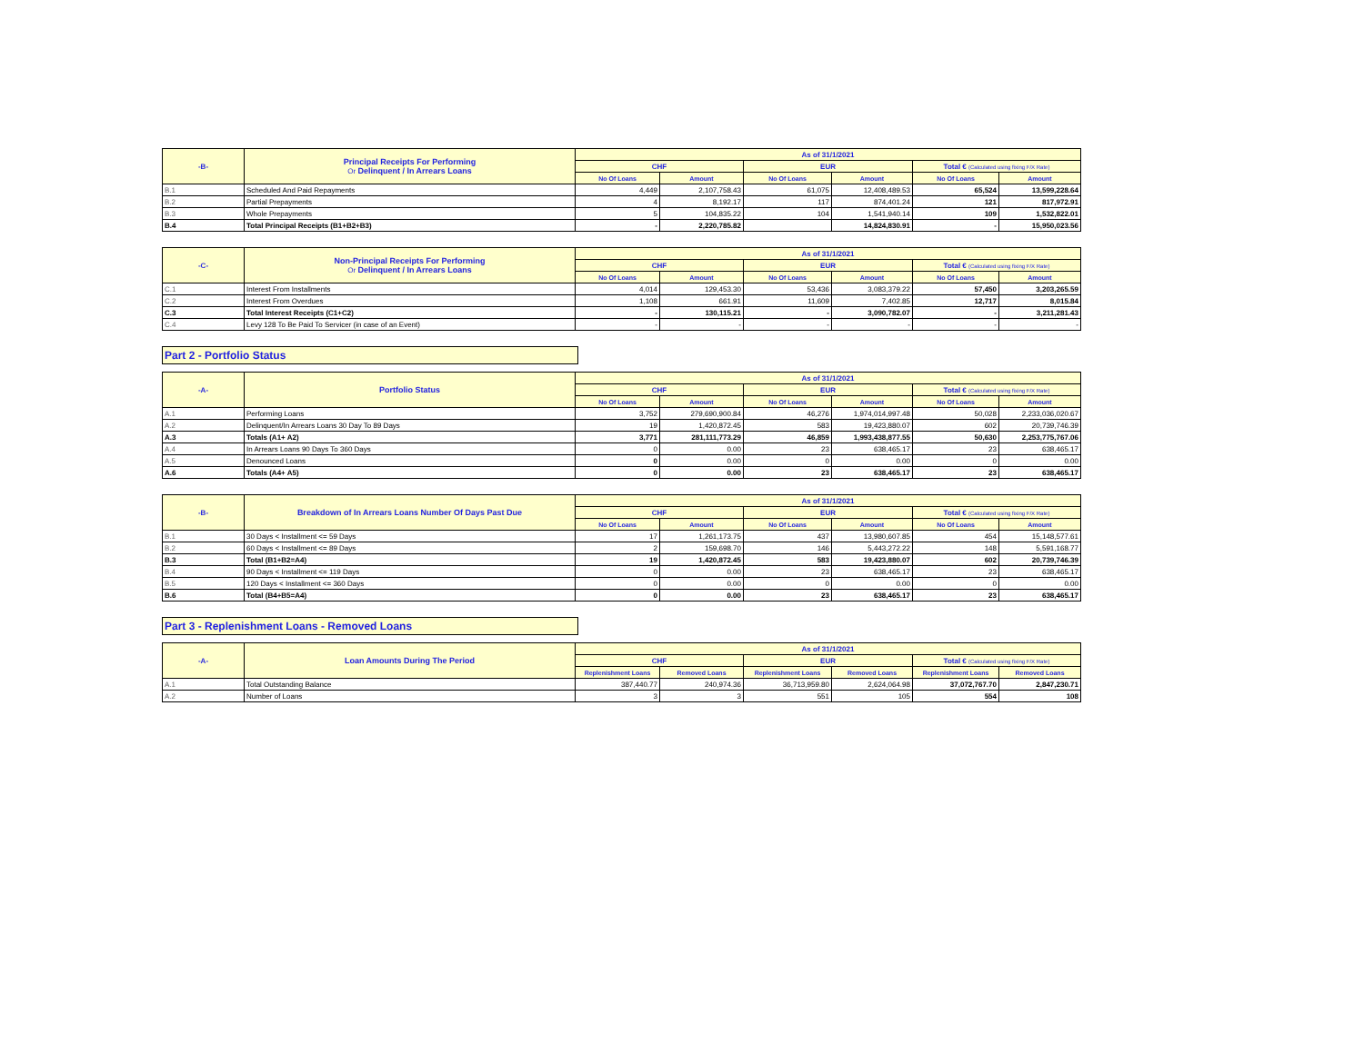| -B- | Principal Receipts For Performing Or Delinquent / In Arrears Loans | As of 31/1/2021 | | | | | |
| --- | --- | --- | --- | --- | --- | --- | --- |
| | | CHF | | EUR | | Total € (Calculated using fixing F/X Rate) | |
| | | No Of Loans | Amount | No Of Loans | Amount | No Of Loans | Amount |
| B.1 | Scheduled And Paid Repayments | 4,449 | 2,107,758.43 | 61,075 | 12,408,489.53 | 65,524 | 13,599,228.64 |
| B.2 | Partial Prepayments | 4 | 8,192.17 | 117 | 874,401.24 | 121 | 817,972.91 |
| B.3 | Whole Prepayments | 5 | 104,835.22 | 104 | 1,541,940.14 | 109 | 1,532,822.01 |
| B.4 | Total Principal Receipts (B1+B2+B3) | - | 2,220,785.82 | | 14,824,830.91 | - | 15,950,023.56 |
| -C- | Non-Principal Receipts For Performing Or Delinquent / In Arrears Loans | As of 31/1/2021 | | | | | |
| --- | --- | --- | --- | --- | --- | --- | --- |
| | | CHF | | EUR | | Total € (Calculated using fixing F/X Rate) | |
| | | No Of Loans | Amount | No Of Loans | Amount | No Of Loans | Amount |
| C.1 | Interest From Installments | 4,014 | 129,453.30 | 53,436 | 3,083,379.22 | 57,450 | 3,203,265.59 |
| C.2 | Interest From Overdues | 1,108 | 661.91 | 11,609 | 7,402.85 | 12,717 | 8,015.84 |
| C.3 | Total Interest Receipts (C1+C2) | - | 130,115.21 | - | 3,090,782.07 | - | 3,211,281.43 |
| C.4 | Levy 128 To Be Paid To Servicer (in case of an Event) | - | - | - | - | - | - |
Part 2 - Portfolio Status
| -A- | Portfolio Status | As of 31/1/2021 | | | | | |
| --- | --- | --- | --- | --- | --- | --- | --- |
| | | CHF | | EUR | | Total € (Calculated using fixing F/X Rate) | |
| | | No Of Loans | Amount | No Of Loans | Amount | No Of Loans | Amount |
| A.1 | Performing Loans | 3,752 | 279,690,900.84 | 46,276 | 1,974,014,997.48 | 50,028 | 2,233,036,020.67 |
| A.2 | Delinquent/In Arrears Loans 30 Day To 89 Days | 19 | 1,420,872.45 | 583 | 19,423,880.07 | 602 | 20,739,746.39 |
| A.3 | Totals (A1+ A2) | 3,771 | 281,111,773.29 | 46,859 | 1,993,438,877.55 | 50,630 | 2,253,775,767.06 |
| A.4 | In Arrears Loans 90 Days To 360 Days | 0 | 0.00 | 23 | 638,465.17 | 23 | 638,465.17 |
| A.5 | Denounced Loans | 0 | 0.00 | 0 | 0.00 | 0 | 0.00 |
| A.6 | Totals (A4+ A5) | 0 | 0.00 | 23 | 638,465.17 | 23 | 638,465.17 |
| -B- | Breakdown of In Arrears Loans Number Of Days Past Due | As of 31/1/2021 | | | | | |
| --- | --- | --- | --- | --- | --- | --- | --- |
| | | CHF | | EUR | | Total € (Calculated using fixing F/X Rate) | |
| | | No Of Loans | Amount | No Of Loans | Amount | No Of Loans | Amount |
| B.1 | 30 Days < Installment <= 59 Days | 17 | 1,261,173.75 | 437 | 13,980,607.85 | 454 | 15,148,577.61 |
| B.2 | 60 Days < Installment <= 89 Days | 2 | 159,698.70 | 146 | 5,443,272.22 | 148 | 5,591,168.77 |
| B.3 | Total (B1+B2=A4) | 19 | 1,420,872.45 | 583 | 19,423,880.07 | 602 | 20,739,746.39 |
| B.4 | 90 Days < Installment <= 119 Days | 0 | 0.00 | 23 | 638,465.17 | 23 | 638,465.17 |
| B.5 | 120 Days < Installment <= 360 Days | 0 | 0.00 | 0 | 0.00 | 0 | 0.00 |
| B.6 | Total (B4+B5=A4) | 0 | 0.00 | 23 | 638,465.17 | 23 | 638,465.17 |
Part 3 - Replenishment Loans - Removed Loans
| -A- | Loan Amounts During The Period | As of 31/1/2021 | | | | | |
| --- | --- | --- | --- | --- | --- | --- | --- |
| | | CHF | | EUR | | Total € (Calculated using fixing F/X Rate) | |
| | | Replenishment Loans | Removed Loans | Replenishment Loans | Removed Loans | Replenishment Loans | Removed Loans |
| A.1 | Total Outstanding Balance | 387,440.77 | 240,974.36 | 36,713,959.80 | 2,624,064.98 | 37,072,767.70 | 2,847,230.71 |
| A.2 | Number of Loans | 3 | 3 | 551 | 105 | 554 | 108 |